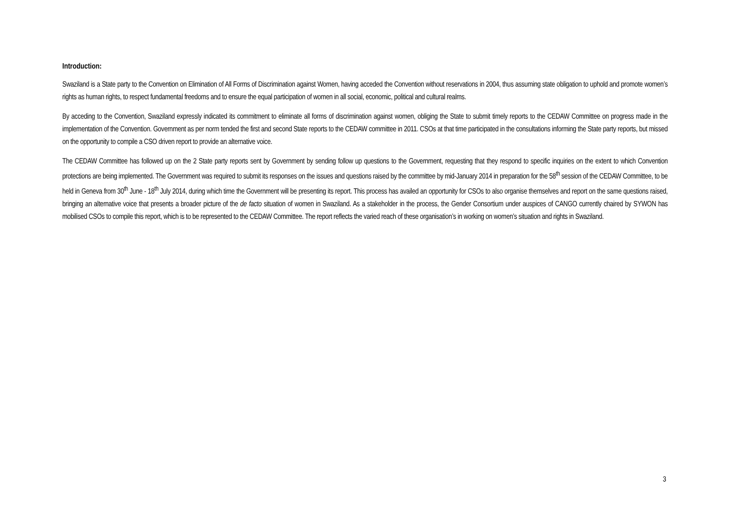Introduction:
Swaziland is a State party to the Convention on Elimination of All Forms of Discrimination against Women, having acceded the Convention without reservations in 2004, thus assuming state obligation to uphold and promote women’s rights as human rights, to respect fundamental freedoms and to ensure the equal participation of women in all social, economic, political and cultural realms.
By acceding to the Convention, Swaziland expressly indicated its commitment to eliminate all forms of discrimination against women, obliging the State to submit timely reports to the CEDAW Committee on progress made in the implementation of the Convention. Government as per norm tended the first and second State reports to the CEDAW committee in 2011. CSOs at that time participated in the consultations informing the State party reports, but missed on the opportunity to compile a CSO driven report to provide an alternative voice.
The CEDAW Committee has followed up on the 2 State party reports sent by Government by sending follow up questions to the Government, requesting that they respond to specific inquiries on the extent to which Convention protections are being implemented. The Government was required to submit its responses on the issues and questions raised by the committee by mid-January 2014 in preparation for the 58<sup>th</sup> session of the CEDAW Committee, to be held in Geneva from 30<sup>th</sup> June - 18<sup>th</sup> July 2014, during which time the Government will be presenting its report. This process has availed an opportunity for CSOs to also organise themselves and report on the same questions raised, bringing an alternative voice that presents a broader picture of the de facto situation of women in Swaziland. As a stakeholder in the process, the Gender Consortium under auspices of CANGO currently chaired by SYWON has mobilised CSOs to compile this report, which is to be represented to the CEDAW Committee. The report reflects the varied reach of these organisation’s in working on women’s situation and rights in Swaziland.
3